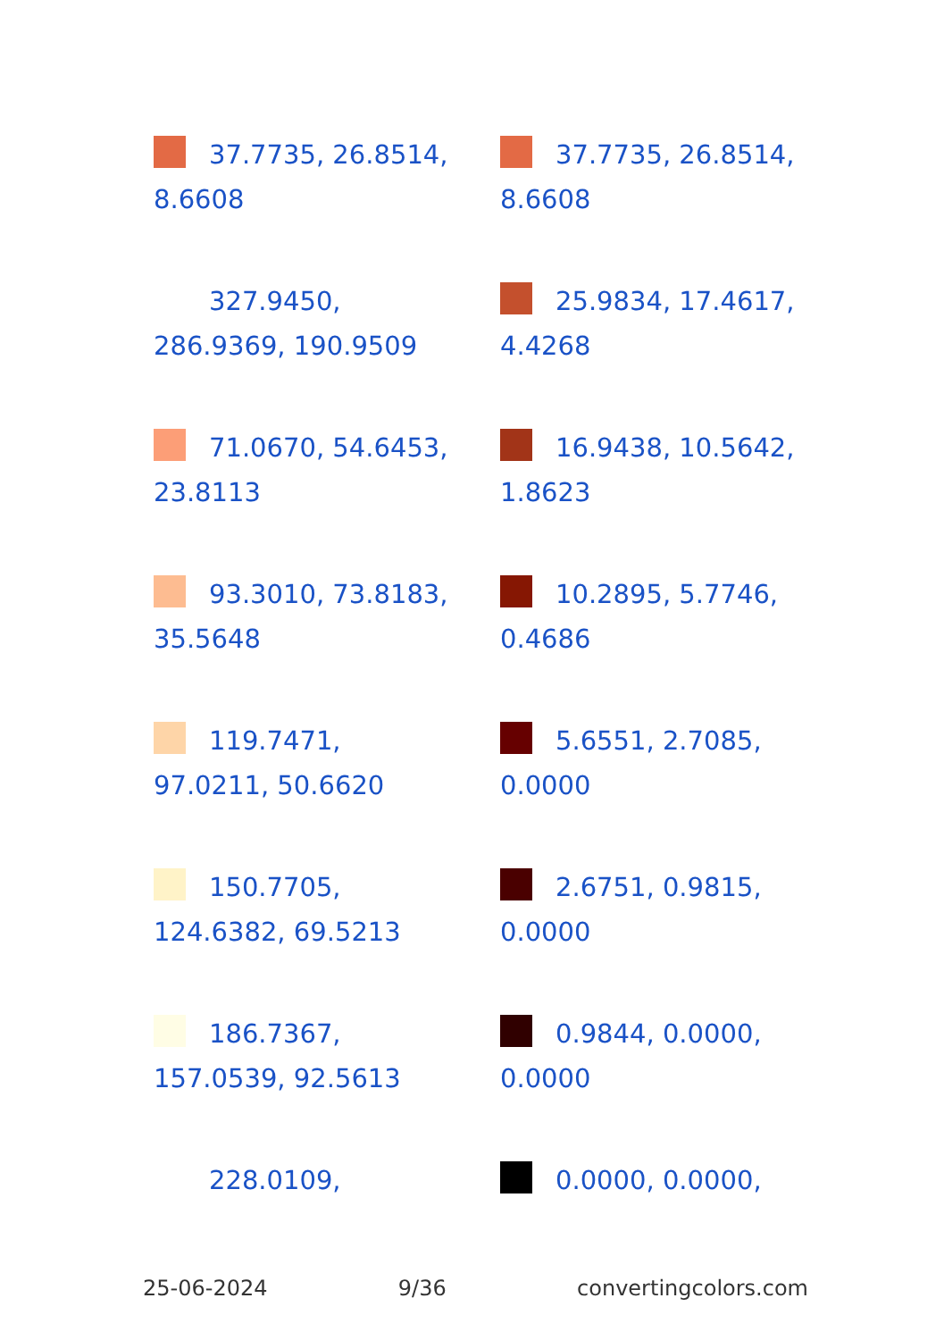37.7735, 26.8514, 8.6608
37.7735, 26.8514, 8.6608
327.9450, 286.9369, 190.9509
25.9834, 17.4617, 4.4268
71.0670, 54.6453, 23.8113
16.9438, 10.5642, 1.8623
93.3010, 73.8183, 35.5648
10.2895, 5.7746, 0.4686
119.7471, 97.0211, 50.6620
5.6551, 2.7085, 0.0000
150.7705, 124.6382, 69.5213
2.6751, 0.9815, 0.0000
186.7367, 157.0539, 92.5613
0.9844, 0.0000, 0.0000
228.0109,
0.0000, 0.0000,
25-06-2024 9/36 convertingcolors.com